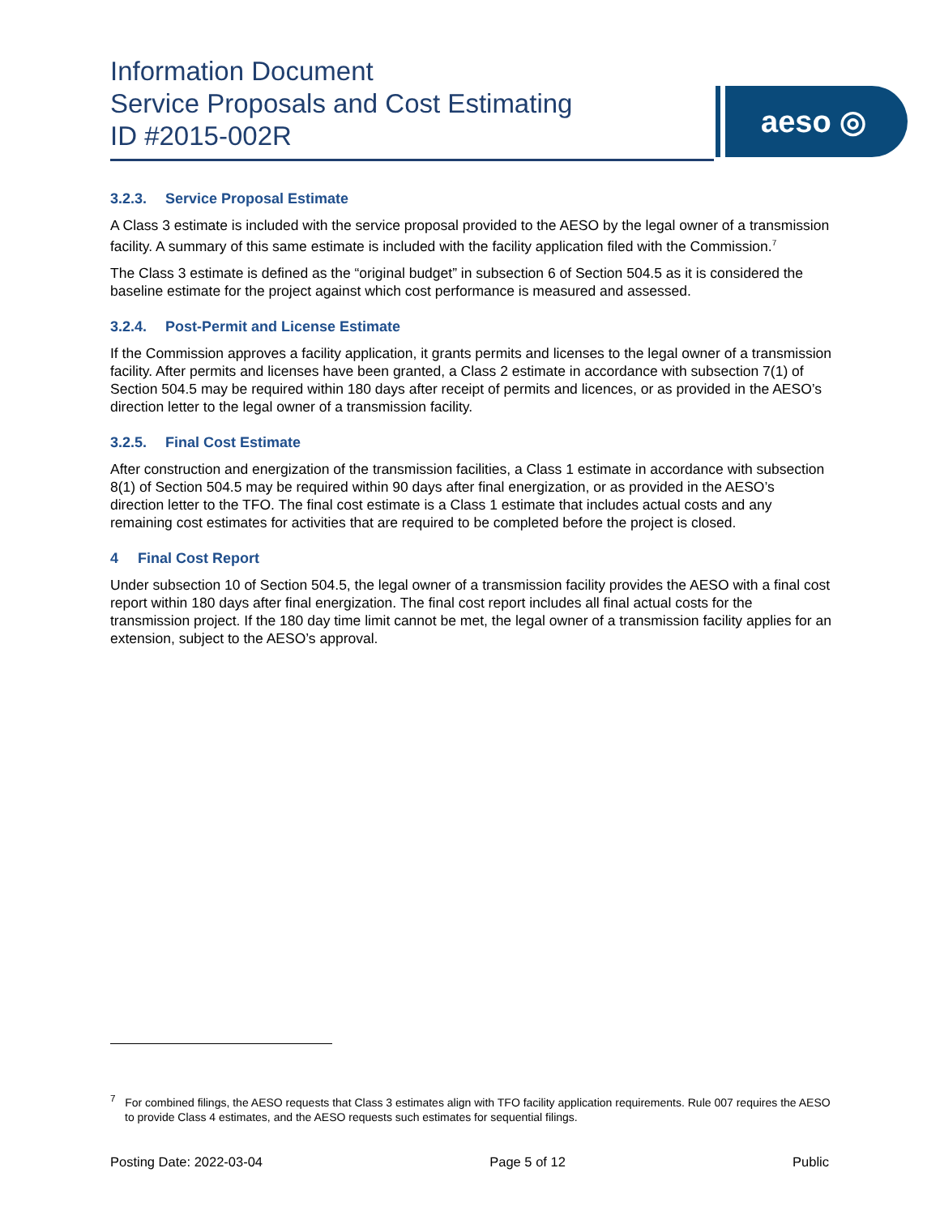Information Document
Service Proposals and Cost Estimating
ID #2015-002R
aeso ◎
3.2.3. Service Proposal Estimate
A Class 3 estimate is included with the service proposal provided to the AESO by the legal owner of a transmission facility. A summary of this same estimate is included with the facility application filed with the Commission.<sup>7</sup>
The Class 3 estimate is defined as the “original budget” in subsection 6 of Section 504.5 as it is considered the baseline estimate for the project against which cost performance is measured and assessed.
3.2.4. Post-Permit and License Estimate
If the Commission approves a facility application, it grants permits and licenses to the legal owner of a transmission facility. After permits and licenses have been granted, a Class 2 estimate in accordance with subsection 7(1) of Section 504.5 may be required within 180 days after receipt of permits and licences, or as provided in the AESO’s direction letter to the legal owner of a transmission facility.
3.2.5. Final Cost Estimate
After construction and energization of the transmission facilities, a Class 1 estimate in accordance with subsection 8(1) of Section 504.5 may be required within 90 days after final energization, or as provided in the AESO’s direction letter to the TFO. The final cost estimate is a Class 1 estimate that includes actual costs and any remaining cost estimates for activities that are required to be completed before the project is closed.
4 Final Cost Report
Under subsection 10 of Section 504.5, the legal owner of a transmission facility provides the AESO with a final cost report within 180 days after final energization. The final cost report includes all final actual costs for the transmission project. If the 180 day time limit cannot be met, the legal owner of a transmission facility applies for an extension, subject to the AESO’s approval.
<sup>7</sup> For combined filings, the AESO requests that Class 3 estimates align with TFO facility application requirements. Rule 007 requires the AESO to provide Class 4 estimates, and the AESO requests such estimates for sequential filings.
Posting Date: 2022-03-04 Page 5 of 12 Public